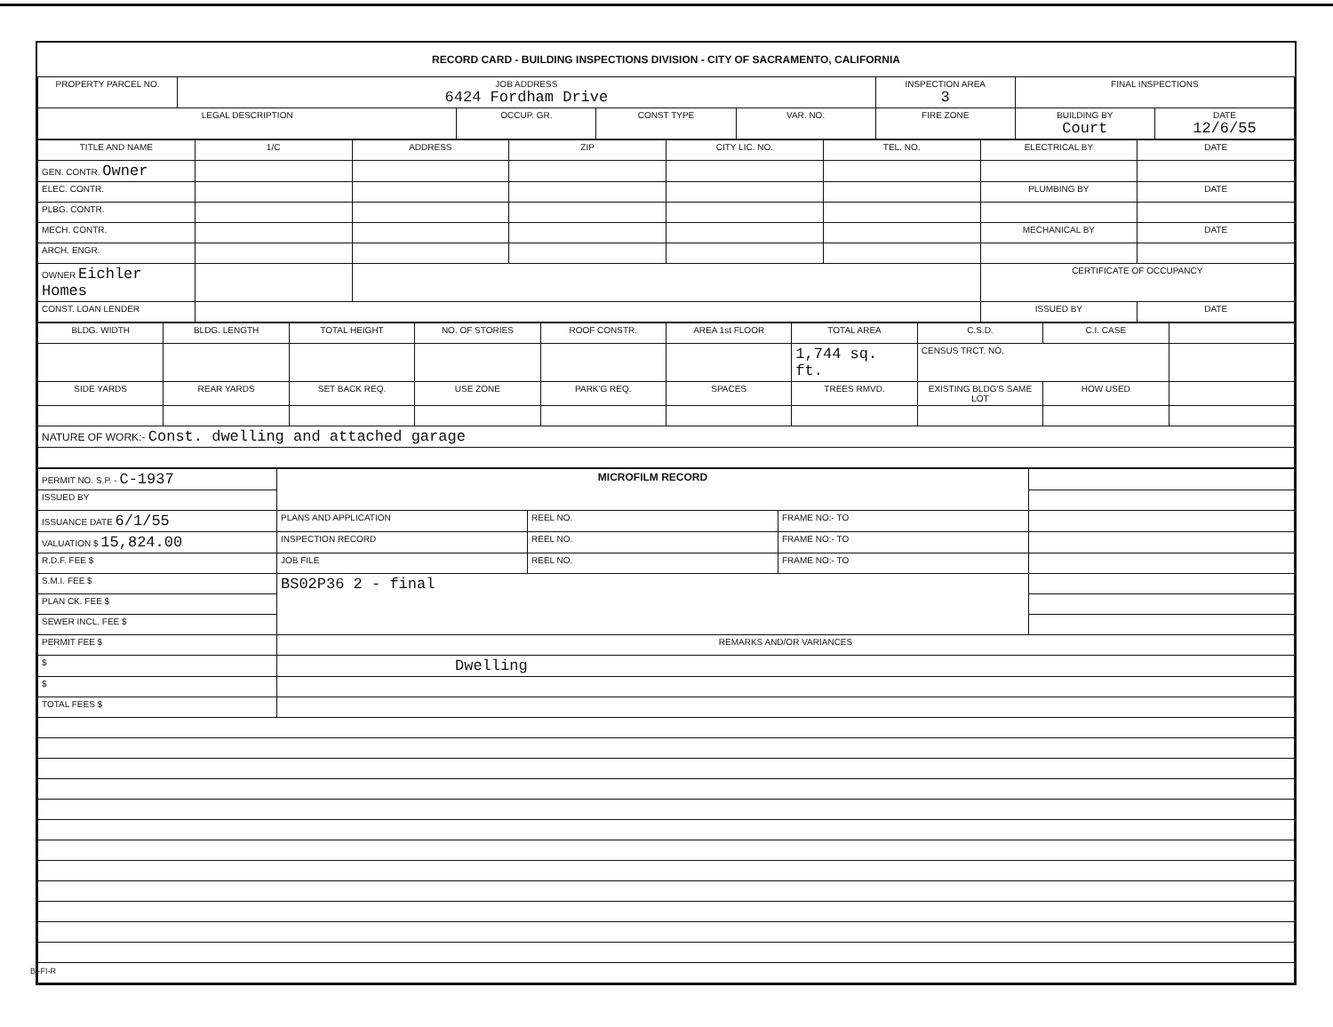RECORD CARD - BUILDING INSPECTIONS DIVISION - CITY OF SACRAMENTO, CALIFORNIA
| PROPERTY PARCEL NO. | JOB ADDRESS 6424 Fordham Drive | | | | INSPECTION AREA 3 | FINAL INSPECTIONS | |
| --- | --- | --- | --- | --- | --- | --- | --- |
| LEGAL DESCRIPTION | | OCCUP. GR. | CONST TYPE | VAR. NO. | FIRE ZONE | BUILDING BY Court | DATE 12/6/55 |
| TITLE AND NAME | 1/C | ADDRESS | ZIP | CITY LIC. NO. | TEL. NO. | ELECTRICAL BY | DATE |
| --- | --- | --- | --- | --- | --- | --- | --- |
| GEN. CONTR. Owner | | | | | | | |
| ELEC. CONTR. | | | | | | PLUMBING BY | DATE |
| PLBG. CONTR. | | | | | | | |
| MECH. CONTR. | | | | | | MECHANICAL BY | DATE |
| ARCH. ENGR. | | | | | | | |
| OWNER Eichler Homes | | | | | | CERTIFICATE OF OCCUPANCY | |
| CONST. LOAN LENDER | | | | | | ISSUED BY | DATE |
| BLDG. WIDTH | BLDG. LENGTH | TOTAL HEIGHT | NO. OF STORIES | ROOF CONSTR. | AREA 1st FLOOR | TOTAL AREA | C.S.D. | C.I. CASE | |
| | | | | | | 1,744 sq. ft. | CENSUS TRCT. NO. | | |
| SIDE YARDS | REAR YARDS | SET BACK REQ. | USE ZONE | PARK'G REQ. | SPACES | TREES RMVD. | EXISTING BLDG'S SAME LOT | HOW USED | |
| NATURE OF WORK:- Const. dwelling and attached garage | | | | | | | | | |
| PERMIT NO. S.P. - C-1937 | MICROFILM RECORD | | | |
| ISSUED BY | | | | |
| ISSUANCE DATE 6/1/55 | PLANS AND APPLICATION | REEL NO. | FRAME NO:- TO | |
| VALUATION $ 15,824.00 | INSPECTION RECORD | REEL NO. | FRAME NO:- TO | |
| R.D.F. FEE $ | JOB FILE | REEL NO. | FRAME NO:- TO | |
| S.M.I. FEE $ | BS02P36 2 - final | | | |
| PLAN CK. FEE $ | | | | |
| SEWER INCL. FEE $ | | | | |
| PERMIT FEE $ | REMARKS AND/OR VARIANCES | | | |
| $ | Dwelling | | | |
| $ | | | | |
| TOTAL FEES $ | | | | |
BI-FI-R